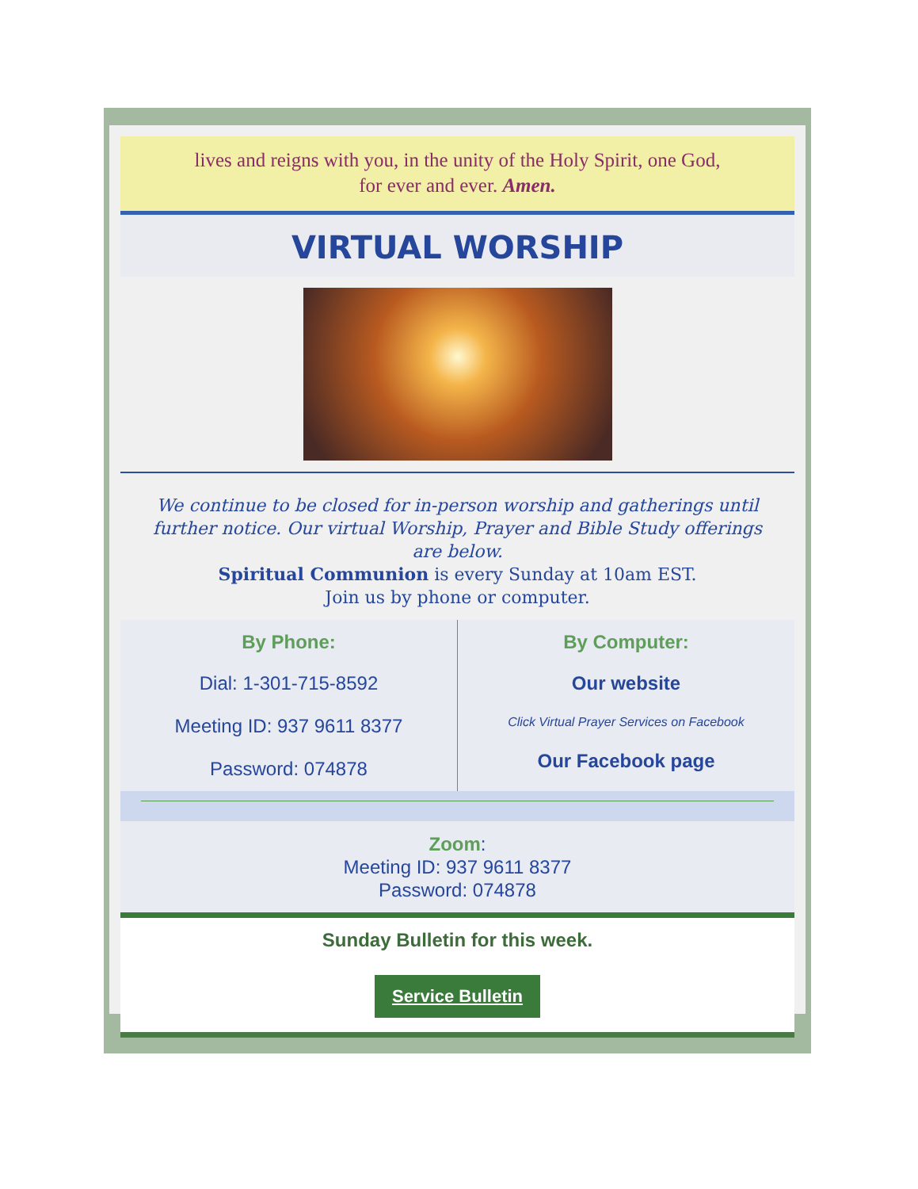lives and reigns with you, in the unity of the Holy Spirit, one God,
for ever and ever. Amen.
VIRTUAL WORSHIP
We continue to be closed for in-person worship and gatherings until further notice. Our virtual Worship, Prayer and Bible Study offerings are below.
Spiritual Communion is every Sunday at 10am EST.
Join us by phone or computer.
By Phone:
Dial: 1-301-715-8592
Meeting ID: 937 9611 8377
Password: 074878
By Computer:
Our website
Click Virtual Prayer Services on Facebook
Our Facebook page
Zoom:
Meeting ID: 937 9611 8377
Password: 074878
Sunday Bulletin for this week.
Service Bulletin